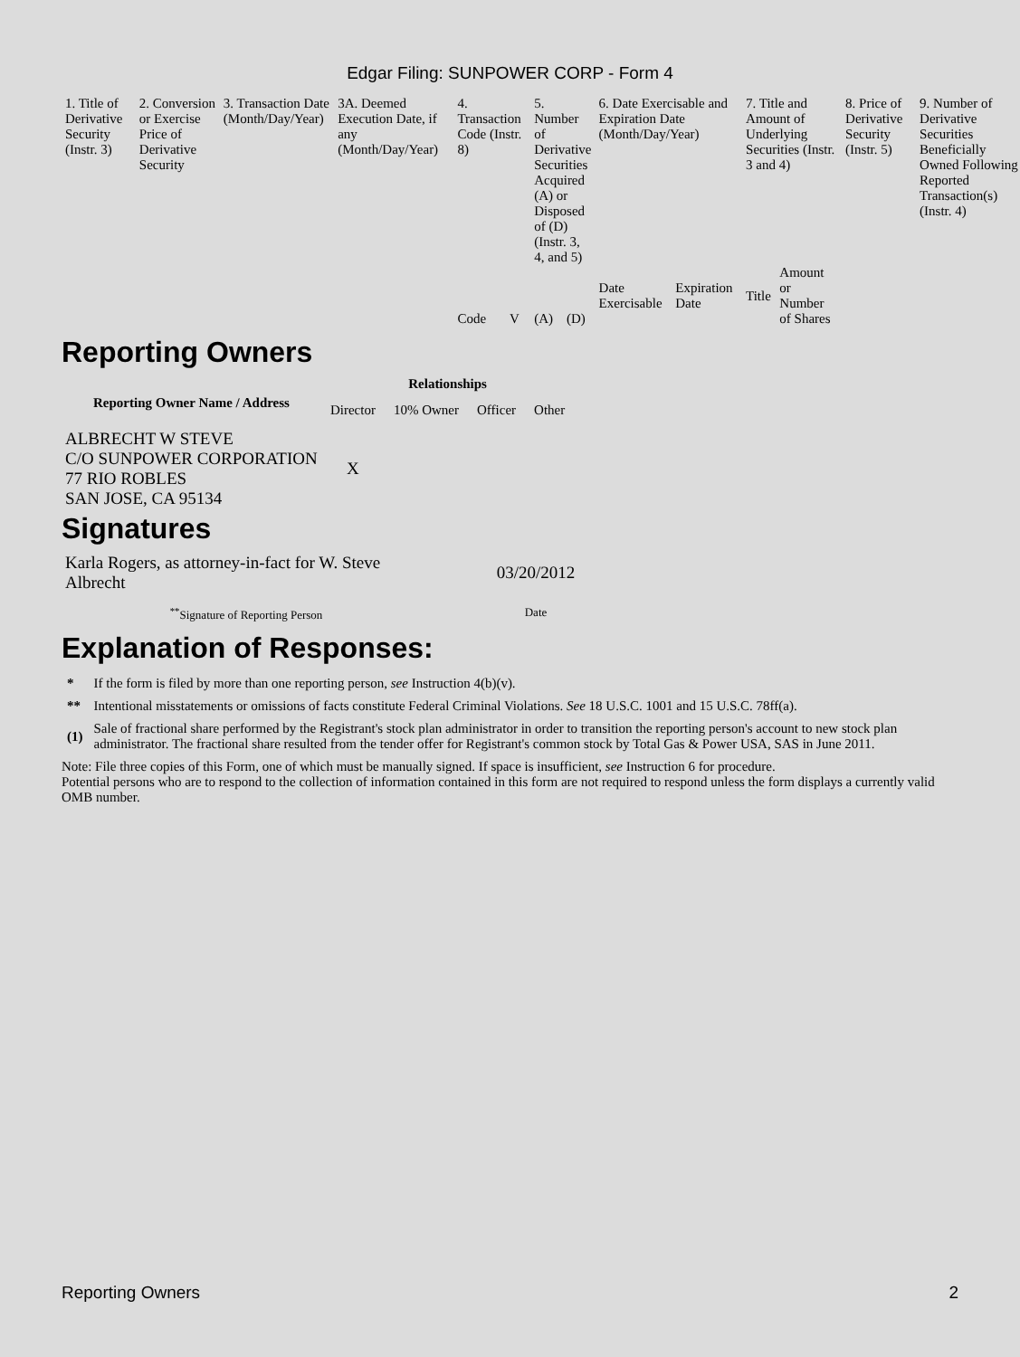Edgar Filing: SUNPOWER CORP - Form 4
| 1. Title of Derivative Security (Instr. 3) | 2. Conversion or Exercise Price of Derivative Security | 3. Transaction Date (Month/Day/Year) | 3A. Deemed Execution Date, if any (Month/Day/Year) | 4. Transaction Code (Instr. 8) | | 5. Number of Derivative Securities Acquired (A) or Disposed of (D) (Instr. 3, 4, and 5) | | 6. Date Exercisable and Expiration Date (Month/Day/Year) | | 7. Title and Amount of Underlying Securities (Instr. 3 and 4) | | 8. Price of Derivative Security (Instr. 5) | 9. Number of Derivative Securities Beneficially Owned Following Reported Transaction(s) (Instr. 4) |
| | | | | Code | V | (A) | (D) | Date Exercisable | Expiration Date | Title | Amount or Number of Shares | | |
Reporting Owners
| Reporting Owner Name / Address | Relationships | | | |
| --- | --- | --- | --- | --- |
| | Director | 10% Owner | Officer | Other |
| ALBRECHT W STEVE C/O SUNPOWER CORPORATION 77 RIO ROBLES SAN JOSE, CA 95134 | X | | | |
Signatures
| Karla Rogers, as attorney-in-fact for W. Steve Albrecht | 03/20/2012 |
| <sup>**</sup> Signature of Reporting Person | Date |
Explanation of Responses:
| * | If the form is filed by more than one reporting person, see Instruction 4(b)(v). |
| ** | Intentional misstatements or omissions of facts constitute Federal Criminal Violations. See 18 U.S.C. 1001 and 15 U.S.C. 78ff(a). |
| (1) | Sale of fractional share performed by the Registrant's stock plan administrator in order to transition the reporting person's account to new stock plan administrator. The fractional share resulted from the tender offer for Registrant's common stock by Total Gas & Power USA, SAS in June 2011. |
Note: File three copies of this Form, one of which must be manually signed. If space is insufficient, see Instruction 6 for procedure.
Potential persons who are to respond to the collection of information contained in this form are not required to respond unless the form displays a currently valid OMB number.
Reporting Owners 2